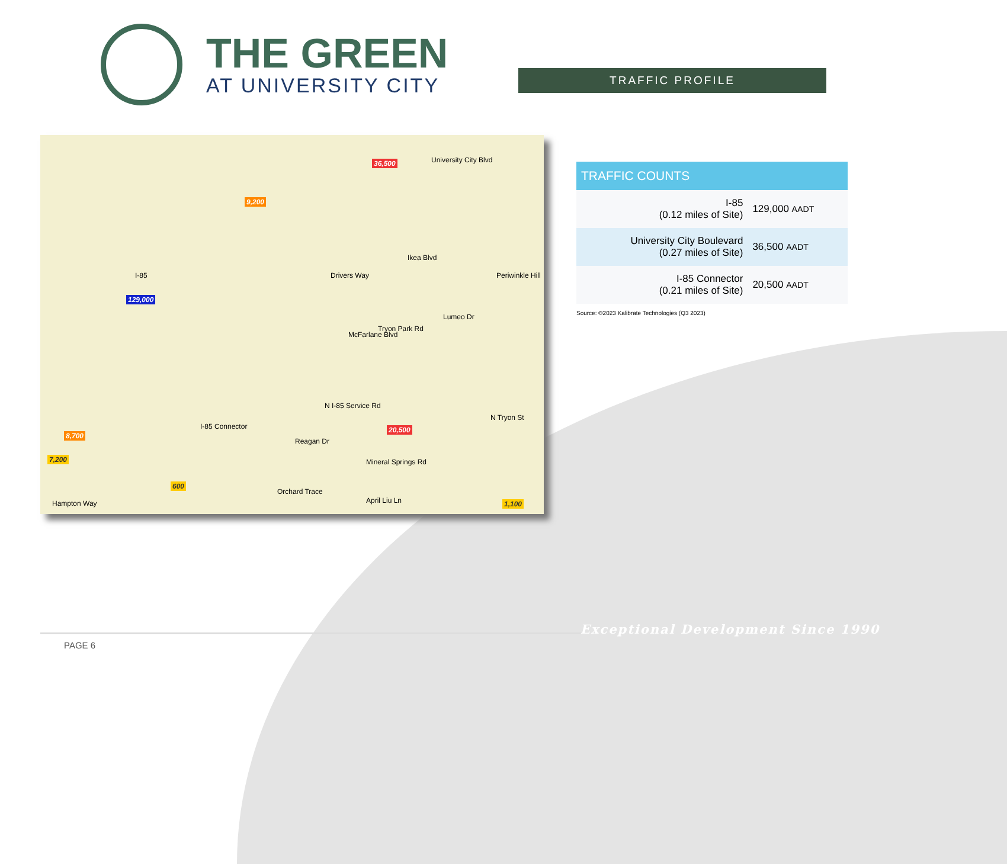THE GREEN
AT UNIVERSITY CITY
TRAFFIC PROFILE
University City Blvd 36,500
9,200
I-85
129,000
Drivers Way
Ikea Blvd
McFarlane Blvd
Tryon Park Rd
Lumeo Dr
Periwinkle Hill
N I-85 Service Rd
I-85 Connector 20,500
8,700
7,200
Reagan Dr
Mineral Springs Rd
N Tryon St
600
Orchard Trace
April Liu Ln 1,100 Hampton Way
| TRAFFIC COUNTS | |
| --- | --- |
| I-85 (0.12 miles of Site) | 129,000 AADT |
| University City Boulevard (0.27 miles of Site) | 36,500 AADT |
| I-85 Connector (0.21 miles of Site) | 20,500 AADT |
Source: ©2023 Kalibrate Technologies (Q3 2023)
PAGE 6
Exceptional Development Since 1990